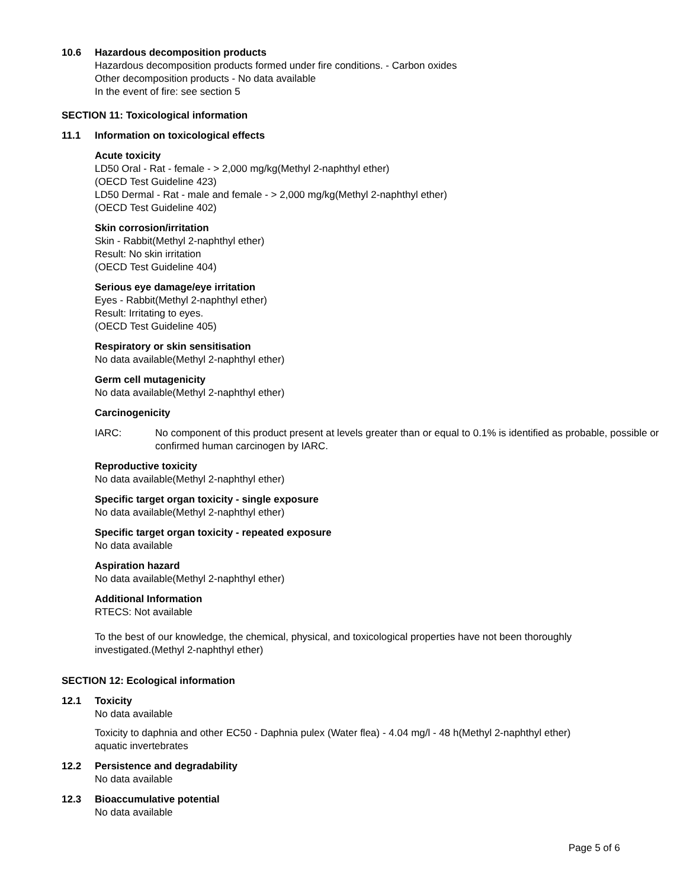10.6 Hazardous decomposition products
Hazardous decomposition products formed under fire conditions. - Carbon oxides
Other decomposition products - No data available
In the event of fire: see section 5
SECTION 11: Toxicological information
11.1 Information on toxicological effects
Acute toxicity
LD50 Oral - Rat - female - > 2,000 mg/kg(Methyl 2-naphthyl ether)
(OECD Test Guideline 423)
LD50 Dermal - Rat - male and female - > 2,000 mg/kg(Methyl 2-naphthyl ether)
(OECD Test Guideline 402)
Skin corrosion/irritation
Skin - Rabbit(Methyl 2-naphthyl ether)
Result: No skin irritation
(OECD Test Guideline 404)
Serious eye damage/eye irritation
Eyes - Rabbit(Methyl 2-naphthyl ether)
Result: Irritating to eyes.
(OECD Test Guideline 405)
Respiratory or skin sensitisation
No data available(Methyl 2-naphthyl ether)
Germ cell mutagenicity
No data available(Methyl 2-naphthyl ether)
Carcinogenicity
IARC: No component of this product present at levels greater than or equal to 0.1% is identified as probable, possible or confirmed human carcinogen by IARC.
Reproductive toxicity
No data available(Methyl 2-naphthyl ether)
Specific target organ toxicity - single exposure
No data available(Methyl 2-naphthyl ether)
Specific target organ toxicity - repeated exposure
No data available
Aspiration hazard
No data available(Methyl 2-naphthyl ether)
Additional Information
RTECS: Not available
To the best of our knowledge, the chemical, physical, and toxicological properties have not been thoroughly investigated.(Methyl 2-naphthyl ether)
SECTION 12: Ecological information
12.1 Toxicity
No data available
Toxicity to daphnia and other aquatic invertebrates EC50 - Daphnia pulex (Water flea) - 4.04 mg/l - 48 h(Methyl 2-naphthyl ether)
12.2 Persistence and degradability
No data available
12.3 Bioaccumulative potential
No data available
Page 5 of 6